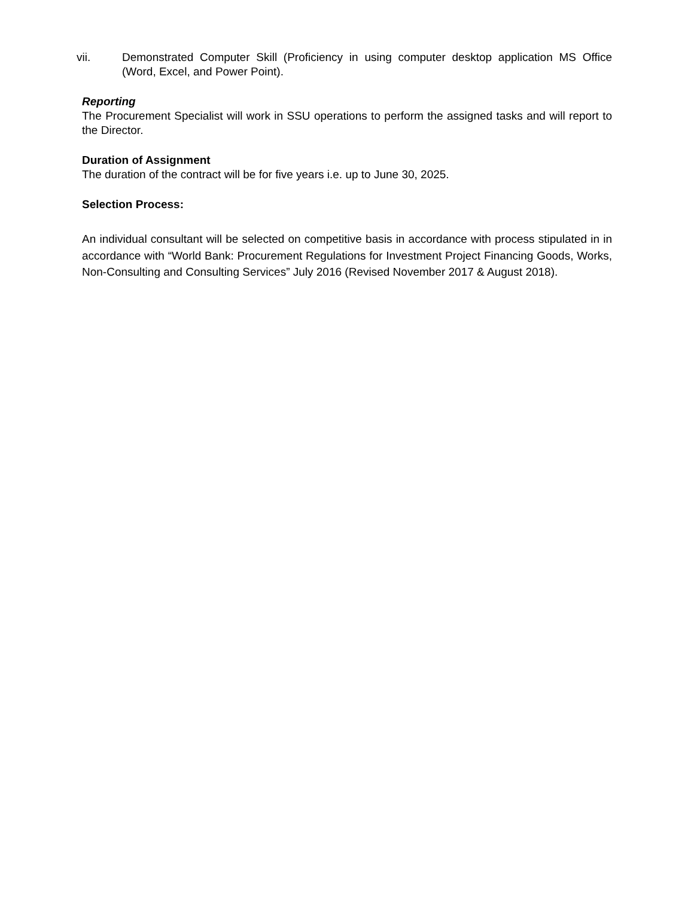vii. Demonstrated Computer Skill (Proficiency in using computer desktop application MS Office (Word, Excel, and Power Point).
Reporting
The Procurement Specialist will work in SSU operations to perform the assigned tasks and will report to the Director.
Duration of Assignment
The duration of the contract will be for five years i.e. up to June 30, 2025.
Selection Process:
An individual consultant will be selected on competitive basis in accordance with process stipulated in in accordance with “World Bank: Procurement Regulations for Investment Project Financing Goods, Works, Non-Consulting and Consulting Services” July 2016 (Revised November 2017 & August 2018).